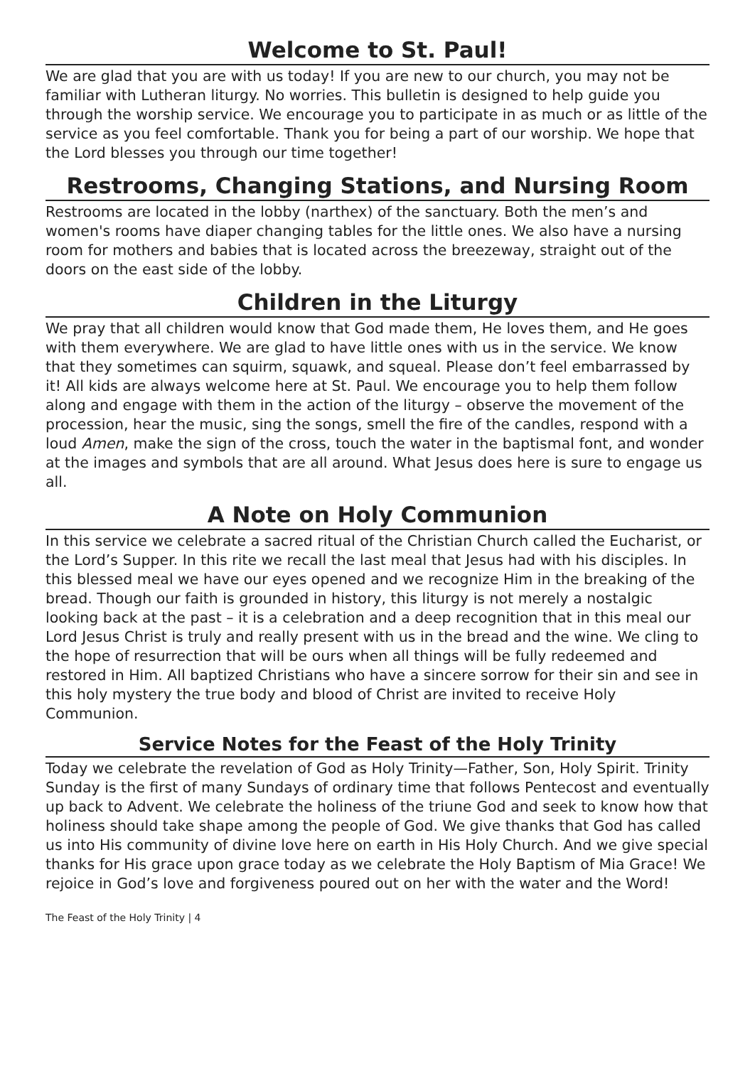Welcome to St. Paul!
We are glad that you are with us today! If you are new to our church, you may not be familiar with Lutheran liturgy. No worries. This bulletin is designed to help guide you through the worship service. We encourage you to participate in as much or as little of the service as you feel comfortable. Thank you for being a part of our worship. We hope that the Lord blesses you through our time together!
Restrooms, Changing Stations, and Nursing Room
Restrooms are located in the lobby (narthex) of the sanctuary. Both the men’s and women's rooms have diaper changing tables for the little ones. We also have a nursing room for mothers and babies that is located across the breezeway, straight out of the doors on the east side of the lobby.
Children in the Liturgy
We pray that all children would know that God made them, He loves them, and He goes with them everywhere. We are glad to have little ones with us in the service. We know that they sometimes can squirm, squawk, and squeal. Please don’t feel embarrassed by it! All kids are always welcome here at St. Paul. We encourage you to help them follow along and engage with them in the action of the liturgy – observe the movement of the procession, hear the music, sing the songs, smell the fire of the candles, respond with a loud Amen, make the sign of the cross, touch the water in the baptismal font, and wonder at the images and symbols that are all around. What Jesus does here is sure to engage us all.
A Note on Holy Communion
In this service we celebrate a sacred ritual of the Christian Church called the Eucharist, or the Lord’s Supper. In this rite we recall the last meal that Jesus had with his disciples. In this blessed meal we have our eyes opened and we recognize Him in the breaking of the bread. Though our faith is grounded in history, this liturgy is not merely a nostalgic looking back at the past – it is a celebration and a deep recognition that in this meal our Lord Jesus Christ is truly and really present with us in the bread and the wine. We cling to the hope of resurrection that will be ours when all things will be fully redeemed and restored in Him. All baptized Christians who have a sincere sorrow for their sin and see in this holy mystery the true body and blood of Christ are invited to receive Holy Communion.
Service Notes for the Feast of the Holy Trinity
Today we celebrate the revelation of God as Holy Trinity—Father, Son, Holy Spirit. Trinity Sunday is the first of many Sundays of ordinary time that follows Pentecost and eventually up back to Advent. We celebrate the holiness of the triune God and seek to know how that holiness should take shape among the people of God. We give thanks that God has called us into His community of divine love here on earth in His Holy Church. And we give special thanks for His grace upon grace today as we celebrate the Holy Baptism of Mia Grace! We rejoice in God’s love and forgiveness poured out on her with the water and the Word!
The Feast of the Holy Trinity | 4